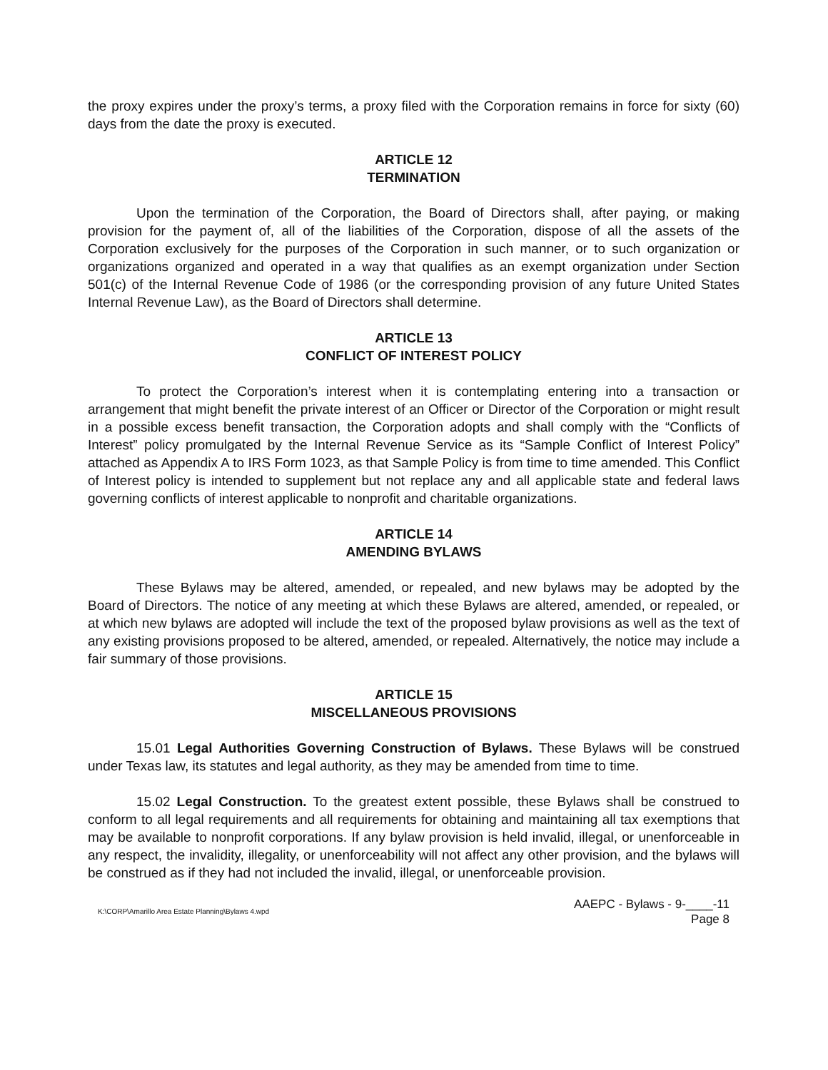the proxy expires under the proxy’s terms, a proxy filed with the Corporation remains in force for sixty (60) days from the date the proxy is executed.
ARTICLE 12
TERMINATION
Upon the termination of the Corporation, the Board of Directors shall, after paying, or making provision for the payment of, all of the liabilities of the Corporation, dispose of all the assets of the Corporation exclusively for the purposes of the Corporation in such manner, or to such organization or organizations organized and operated in a way that qualifies as an exempt organization under Section 501(c) of the Internal Revenue Code of 1986 (or the corresponding provision of any future United States Internal Revenue Law), as the Board of Directors shall determine.
ARTICLE 13
CONFLICT OF INTEREST POLICY
To protect the Corporation’s interest when it is contemplating entering into a transaction or arrangement that might benefit the private interest of an Officer or Director of the Corporation or might result in a possible excess benefit transaction, the Corporation adopts and shall comply with the “Conflicts of Interest” policy promulgated by the Internal Revenue Service as its “Sample Conflict of Interest Policy” attached as Appendix A to IRS Form 1023, as that Sample Policy is from time to time amended. This Conflict of Interest policy is intended to supplement but not replace any and all applicable state and federal laws governing conflicts of interest applicable to nonprofit and charitable organizations.
ARTICLE 14
AMENDING BYLAWS
These Bylaws may be altered, amended, or repealed, and new bylaws may be adopted by the Board of Directors. The notice of any meeting at which these Bylaws are altered, amended, or repealed, or at which new bylaws are adopted will include the text of the proposed bylaw provisions as well as the text of any existing provisions proposed to be altered, amended, or repealed. Alternatively, the notice may include a fair summary of those provisions.
ARTICLE 15
MISCELLANEOUS PROVISIONS
15.01 Legal Authorities Governing Construction of Bylaws. These Bylaws will be construed under Texas law, its statutes and legal authority, as they may be amended from time to time.
15.02 Legal Construction. To the greatest extent possible, these Bylaws shall be construed to conform to all legal requirements and all requirements for obtaining and maintaining all tax exemptions that may be available to nonprofit corporations. If any bylaw provision is held invalid, illegal, or unenforceable in any respect, the invalidity, illegality, or unenforceability will not affect any other provision, and the bylaws will be construed as if they had not included the invalid, illegal, or unenforceable provision.
K:\CORP\Amarillo Area Estate Planning\Bylaws 4.wpd
AAEPC - Bylaws - 9-____-11
Page 8